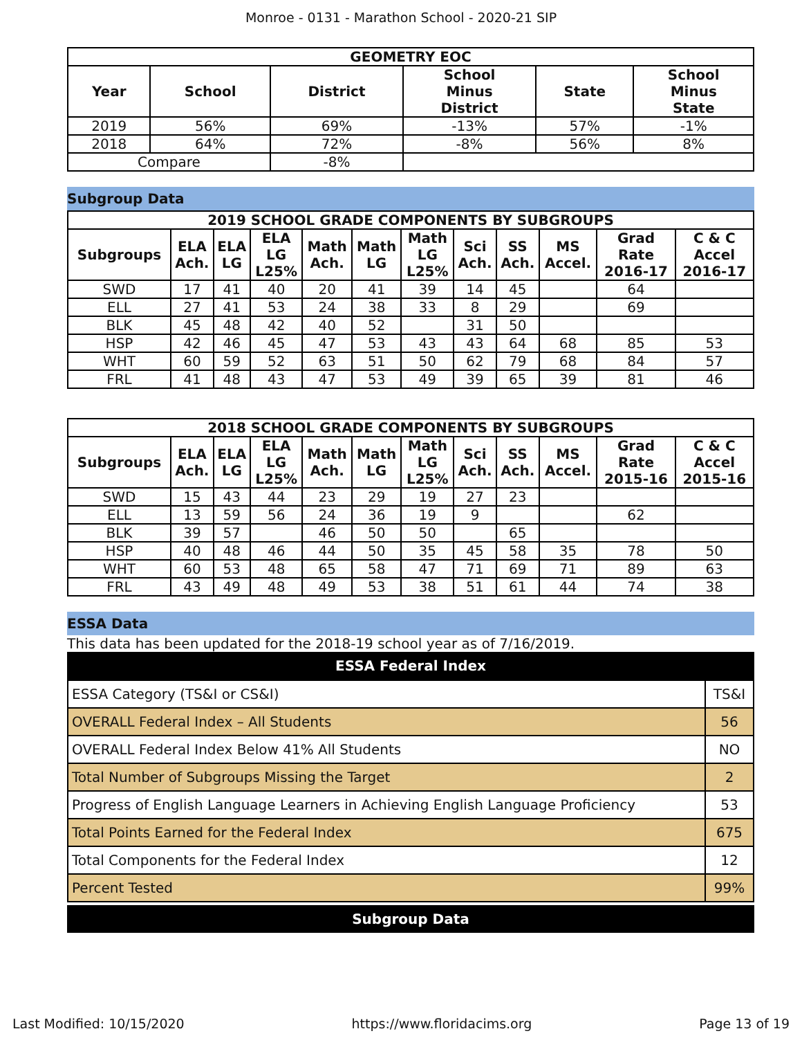Monroe - 0131 - Marathon School - 2020-21 SIP
| GEOMETRY EOC | | | | | |
| --- | --- | --- | --- | --- | --- |
| Year | School | District | School Minus District | State | School Minus State |
| 2019 | 56% | 69% | -13% | 57% | -1% |
| 2018 | 64% | 72% | -8% | 56% | 8% |
| Compare | | -8% | | | |
Subgroup Data
| 2019 SCHOOL GRADE COMPONENTS BY SUBGROUPS | | | | | | | | | | | |
| --- | --- | --- | --- | --- | --- | --- | --- | --- | --- | --- | --- |
| Subgroups | ELA Ach. | ELA LG | ELA LG L25% | Math Ach. | Math LG | Math LG L25% | Sci Ach. | SS Ach. | MS Accel. | Grad Rate 2016-17 | C & C Accel 2016-17 |
| SWD | 17 | 41 | 40 | 20 | 41 | 39 | 14 | 45 | | 64 | |
| ELL | 27 | 41 | 53 | 24 | 38 | 33 | 8 | 29 | | 69 | |
| BLK | 45 | 48 | 42 | 40 | 52 | | 31 | 50 | | | |
| HSP | 42 | 46 | 45 | 47 | 53 | 43 | 43 | 64 | 68 | 85 | 53 |
| WHT | 60 | 59 | 52 | 63 | 51 | 50 | 62 | 79 | 68 | 84 | 57 |
| FRL | 41 | 48 | 43 | 47 | 53 | 49 | 39 | 65 | 39 | 81 | 46 |
| 2018 SCHOOL GRADE COMPONENTS BY SUBGROUPS | | | | | | | | | | | |
| --- | --- | --- | --- | --- | --- | --- | --- | --- | --- | --- | --- |
| Subgroups | ELA Ach. | ELA LG | ELA LG L25% | Math Ach. | Math LG | Math LG L25% | Sci Ach. | SS Ach. | MS Accel. | Grad Rate 2015-16 | C & C Accel 2015-16 |
| SWD | 15 | 43 | 44 | 23 | 29 | 19 | 27 | 23 | | | |
| ELL | 13 | 59 | 56 | 24 | 36 | 19 | 9 | | | 62 | |
| BLK | 39 | 57 | | 46 | 50 | 50 | | 65 | | | |
| HSP | 40 | 48 | 46 | 44 | 50 | 35 | 45 | 58 | 35 | 78 | 50 |
| WHT | 60 | 53 | 48 | 65 | 58 | 47 | 71 | 69 | 71 | 89 | 63 |
| FRL | 43 | 49 | 48 | 49 | 53 | 38 | 51 | 61 | 44 | 74 | 38 |
ESSA Data
This data has been updated for the 2018-19 school year as of 7/16/2019.
ESSA Federal Index
| ESSA Category (TS&I or CS&I) | TS&I |
| OVERALL Federal Index – All Students | 56 |
| OVERALL Federal Index Below 41% All Students | NO |
| Total Number of Subgroups Missing the Target | 2 |
| Progress of English Language Learners in Achieving English Language Proficiency | 53 |
| Total Points Earned for the Federal Index | 675 |
| Total Components for the Federal Index | 12 |
| Percent Tested | 99% |
Subgroup Data
Last Modified: 10/15/2020 https://www.floridacims.org Page 13 of 19